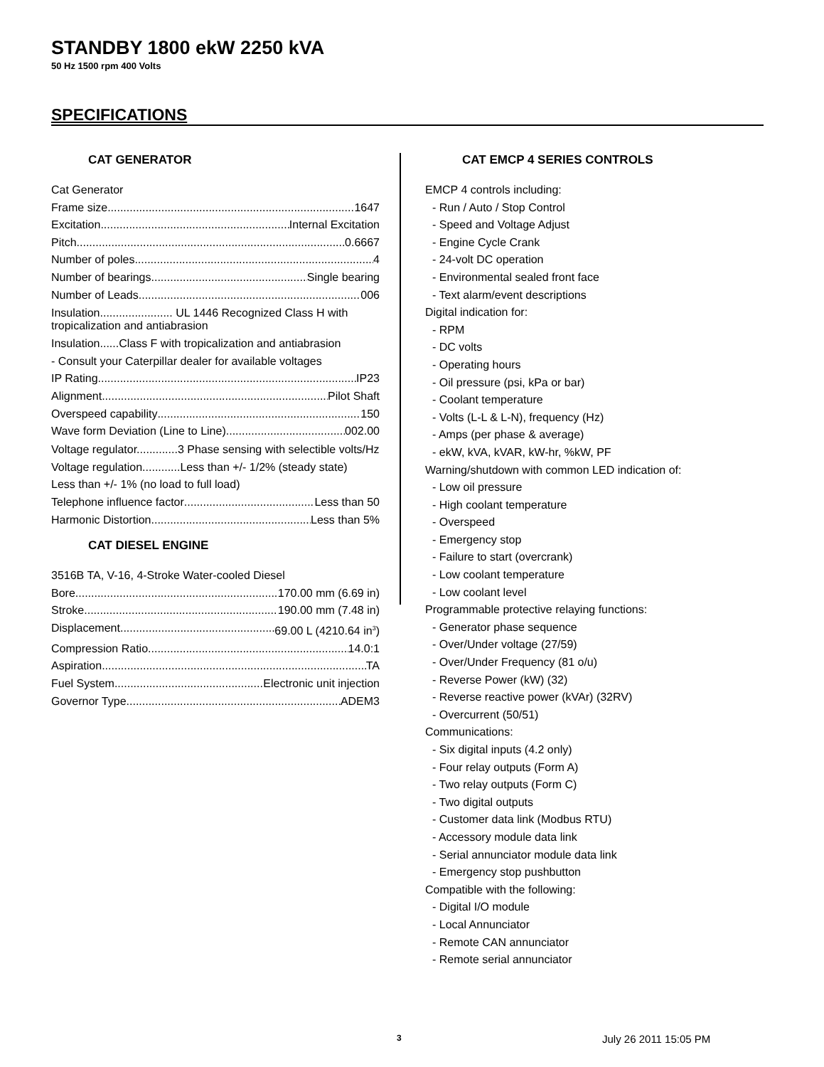STANDBY 1800 ekW 2250 kVA
50 Hz 1500 rpm 400 Volts
SPECIFICATIONS
CAT GENERATOR
Cat Generator
Frame size 1647
Excitation Internal Excitation
Pitch 0.6667
Number of poles 4
Number of bearings Single bearing
Number of Leads 006
Insulation....................... UL 1446 Recognized Class H with tropicalization and antiabrasion
Insulation......Class F with tropicalization and antiabrasion
- Consult your Caterpillar dealer for available voltages
IP Rating IP23
Alignment Pilot Shaft
Overspeed capability 150
Wave form Deviation (Line to Line) 002.00
Voltage regulator.............3 Phase sensing with selectible volts/Hz
Voltage regulation............Less than +/- 1/2% (steady state)
Less than +/- 1% (no load to full load)
Telephone influence factor Less than 50
Harmonic Distortion Less than 5%
CAT DIESEL ENGINE
3516B TA, V-16, 4-Stroke Water-cooled Diesel
Bore 170.00 mm (6.69 in)
Stroke 190.00 mm (7.48 in)
Displacement 69.00 L (4210.64 in<sup>3</sup>)
Compression Ratio 14.0:1
Aspiration TA
Fuel System Electronic unit injection
Governor Type ADEM3
CAT EMCP 4 SERIES CONTROLS
EMCP 4 controls including:
- Run / Auto / Stop Control
- Speed and Voltage Adjust
- Engine Cycle Crank
- 24-volt DC operation
- Environmental sealed front face
- Text alarm/event descriptions
Digital indication for:
- RPM
- DC volts
- Operating hours
- Oil pressure (psi, kPa or bar)
- Coolant temperature
- Volts (L-L & L-N), frequency (Hz)
- Amps (per phase & average)
- ekW, kVA, kVAR, kW-hr, %kW, PF
Warning/shutdown with common LED indication of:
- Low oil pressure
- High coolant temperature
- Overspeed
- Emergency stop
- Failure to start (overcrank)
- Low coolant temperature
- Low coolant level
Programmable protective relaying functions:
- Generator phase sequence
- Over/Under voltage (27/59)
- Over/Under Frequency (81 o/u)
- Reverse Power (kW) (32)
- Reverse reactive power (kVAr) (32RV)
- Overcurrent (50/51)
Communications:
- Six digital inputs (4.2 only)
- Four relay outputs (Form A)
- Two relay outputs (Form C)
- Two digital outputs
- Customer data link (Modbus RTU)
- Accessory module data link
- Serial annunciator module data link
- Emergency stop pushbutton
Compatible with the following:
- Digital I/O module
- Local Annunciator
- Remote CAN annunciator
- Remote serial annunciator
3 July 26 2011 15:05 PM